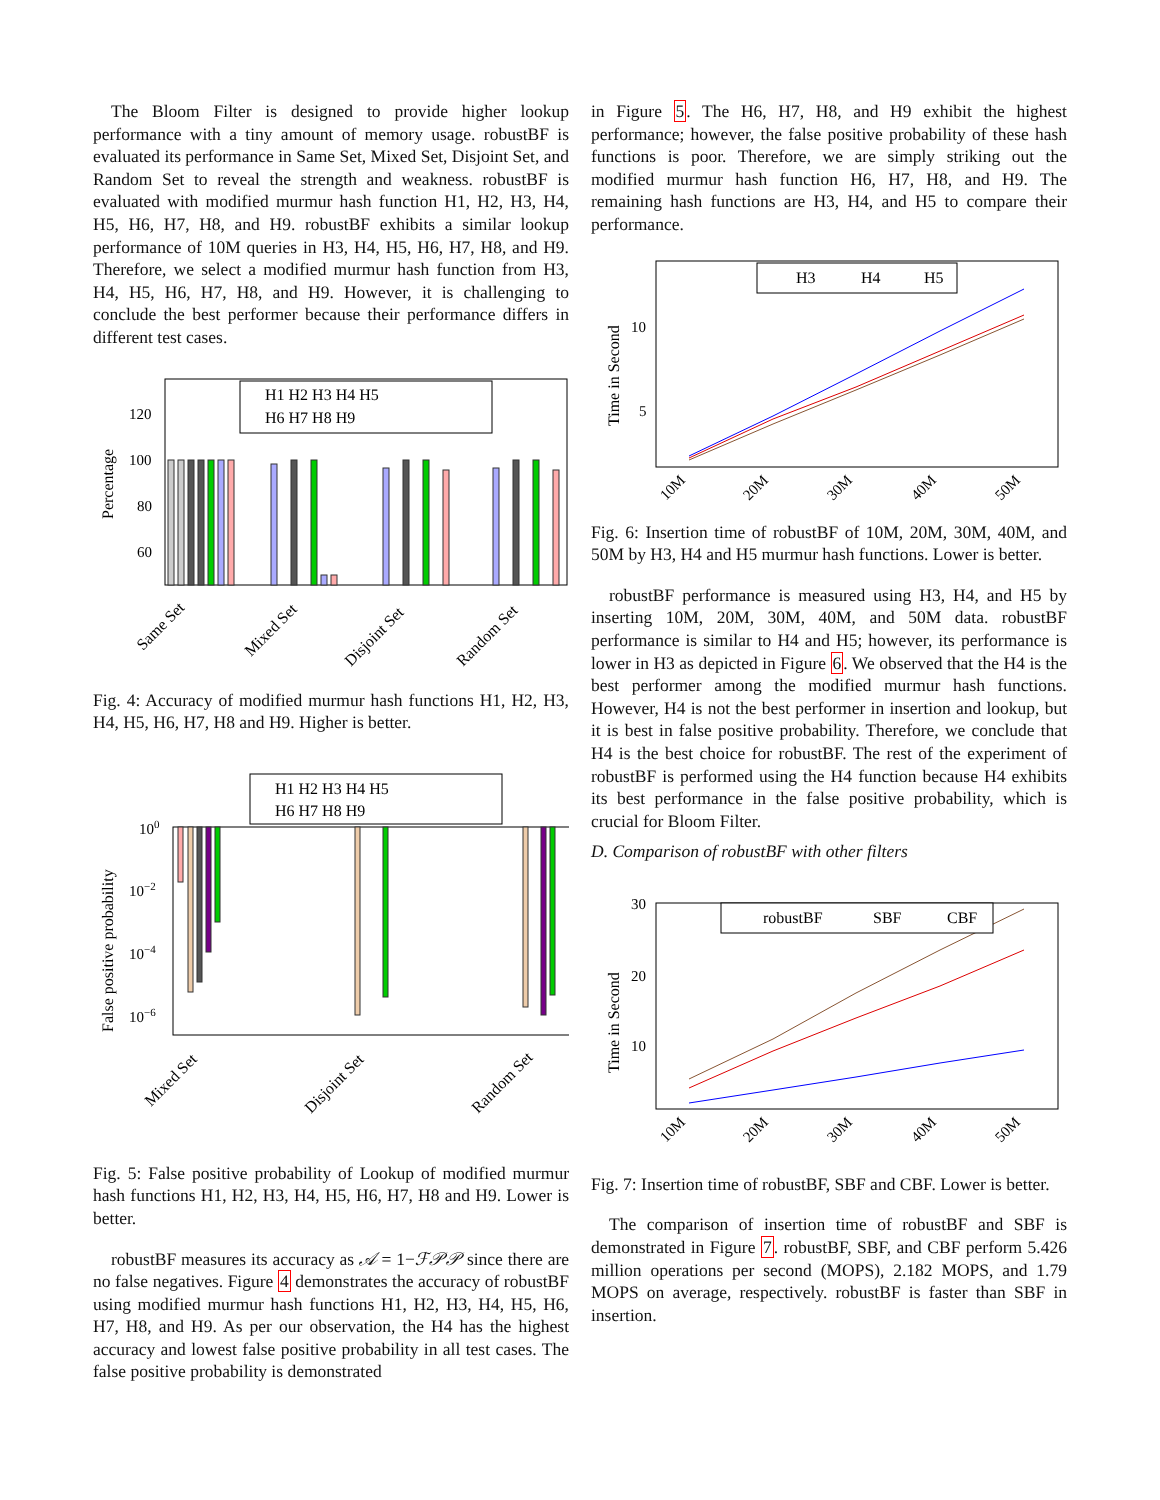The Bloom Filter is designed to provide higher lookup performance with a tiny amount of memory usage. robustBF is evaluated its performance in Same Set, Mixed Set, Disjoint Set, and Random Set to reveal the strength and weakness. robustBF is evaluated with modified murmur hash function H1, H2, H3, H4, H5, H6, H7, H8, and H9. robustBF exhibits a similar lookup performance of 10M queries in H3, H4, H5, H6, H7, H8, and H9. Therefore, we select a modified murmur hash function from H3, H4, H5, H6, H7, H8, and H9. However, it is challenging to conclude the best performer because their performance differs in different test cases.
Percentage
120
100
80
60
H1 H2 H3 H4 H5
H6 H7 H8 H9
Same Set
Mixed Set
Disjoint Set
Random Set
Fig. 4: Accuracy of modified murmur hash functions H1, H2, H3, H4, H5, H6, H7, H8 and H9. Higher is better.
H1 H2 H3 H4 H5
H6 H7 H8 H9
False positive probability
100
10−2
10−4
10−6
Mixed Set
Disjoint Set
Random Set
Fig. 5: False positive probability of Lookup of modified murmur hash functions H1, H2, H3, H4, H5, H6, H7, H8 and H9. Lower is better.
robustBF measures its accuracy as 𝒜 = 1−ℱ𝒫𝒫 since there are no false negatives. Figure 4 demonstrates the accuracy of robustBF using modified murmur hash functions H1, H2, H3, H4, H5, H6, H7, H8, and H9. As per our observation, the H4 has the highest accuracy and lowest false positive probability in all test cases. The false positive probability is demonstrated
in Figure 5. The H6, H7, H8, and H9 exhibit the highest performance; however, the false positive probability of these hash functions is poor. Therefore, we are simply striking out the modified murmur hash function H6, H7, H8, and H9. The remaining hash functions are H3, H4, and H5 to compare their performance.
Time in Second
10
5
H3
H4
H5
10M
20M
30M
40M
50M
Fig. 6: Insertion time of robustBF of 10M, 20M, 30M, 40M, and 50M by H3, H4 and H5 murmur hash functions. Lower is better.
robustBF performance is measured using H3, H4, and H5 by inserting 10M, 20M, 30M, 40M, and 50M data. robustBF performance is similar to H4 and H5; however, its performance is lower in H3 as depicted in Figure 6. We observed that the H4 is the best performer among the modified murmur hash functions. However, H4 is not the best performer in insertion and lookup, but it is best in false positive probability. Therefore, we conclude that H4 is the best choice for robustBF. The rest of the experiment of robustBF is performed using the H4 function because H4 exhibits its best performance in the false positive probability, which is crucial for Bloom Filter.
D. Comparison of robustBF with other filters
Time in Second
30
20
10
robustBF
SBF
CBF
10M
20M
30M
40M
50M
Fig. 7: Insertion time of robustBF, SBF and CBF. Lower is better.
The comparison of insertion time of robustBF and SBF is demonstrated in Figure 7. robustBF, SBF, and CBF perform 5.426 million operations per second (MOPS), 2.182 MOPS, and 1.79 MOPS on average, respectively. robustBF is faster than SBF in insertion.